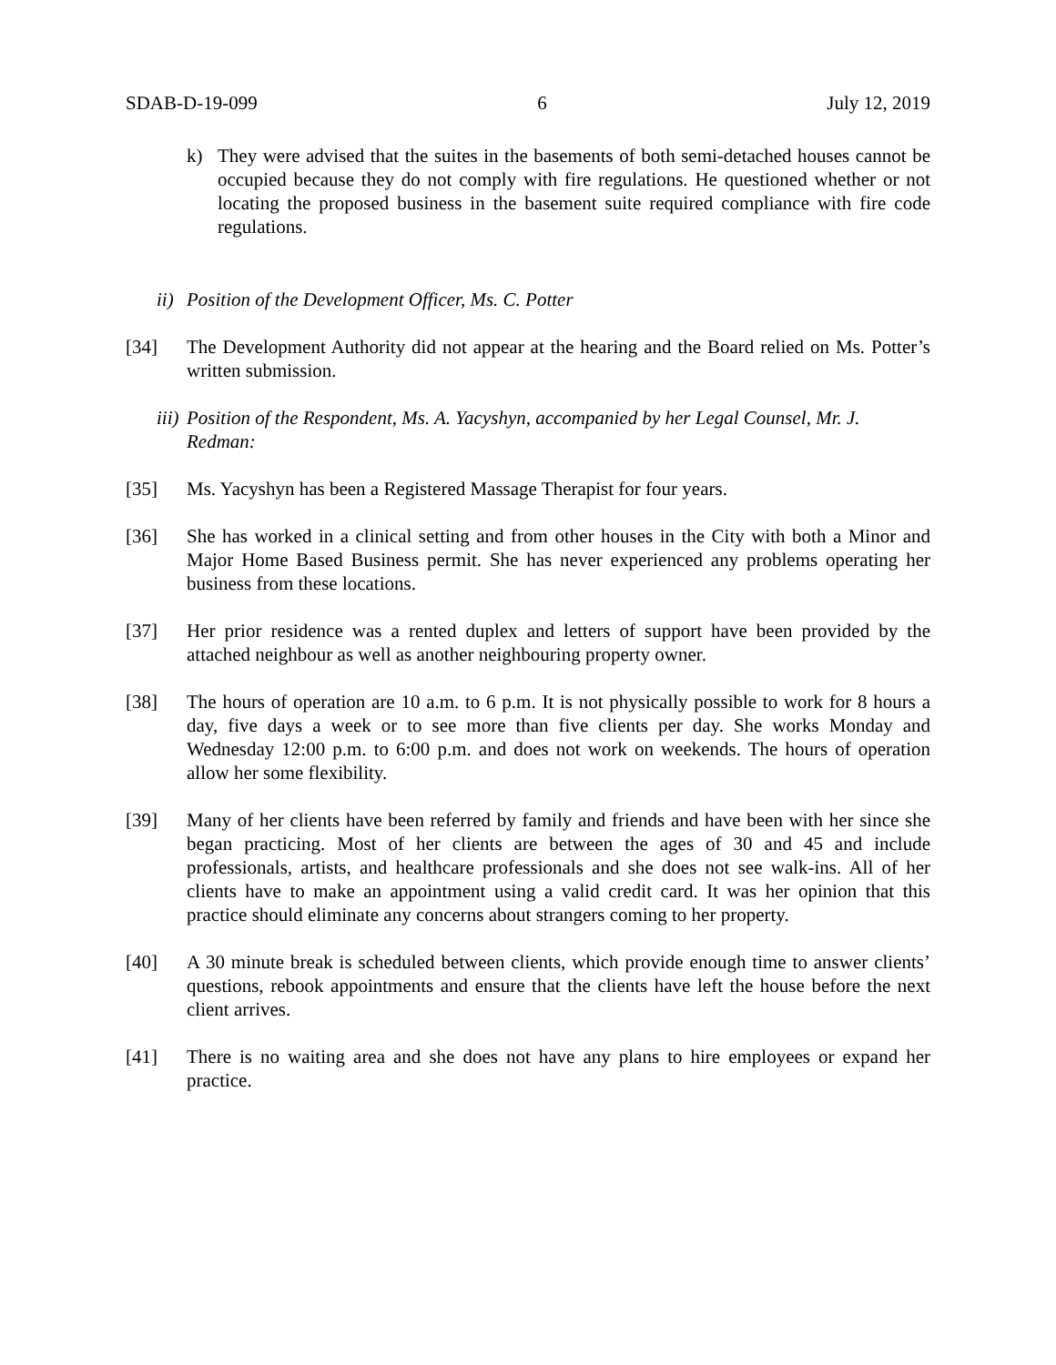SDAB-D-19-099 6 July 12, 2019
k) They were advised that the suites in the basements of both semi-detached houses cannot be occupied because they do not comply with fire regulations. He questioned whether or not locating the proposed business in the basement suite required compliance with fire code regulations.
ii)
Position of the Development Officer, Ms. C. Potter
[34] The Development Authority did not appear at the hearing and the Board relied on Ms. Potter’s written submission.
iii)
Position of the Respondent, Ms. A. Yacyshyn, accompanied by her Legal Counsel, Mr. J. Redman:
[35] Ms. Yacyshyn has been a Registered Massage Therapist for four years.
[36] She has worked in a clinical setting and from other houses in the City with both a Minor and Major Home Based Business permit. She has never experienced any problems operating her business from these locations.
[37] Her prior residence was a rented duplex and letters of support have been provided by the attached neighbour as well as another neighbouring property owner.
[38] The hours of operation are 10 a.m. to 6 p.m. It is not physically possible to work for 8 hours a day, five days a week or to see more than five clients per day. She works Monday and Wednesday 12:00 p.m. to 6:00 p.m. and does not work on weekends. The hours of operation allow her some flexibility.
[39] Many of her clients have been referred by family and friends and have been with her since she began practicing. Most of her clients are between the ages of 30 and 45 and include professionals, artists, and healthcare professionals and she does not see walk-ins. All of her clients have to make an appointment using a valid credit card. It was her opinion that this practice should eliminate any concerns about strangers coming to her property.
[40] A 30 minute break is scheduled between clients, which provide enough time to answer clients’ questions, rebook appointments and ensure that the clients have left the house before the next client arrives.
[41] There is no waiting area and she does not have any plans to hire employees or expand her practice.